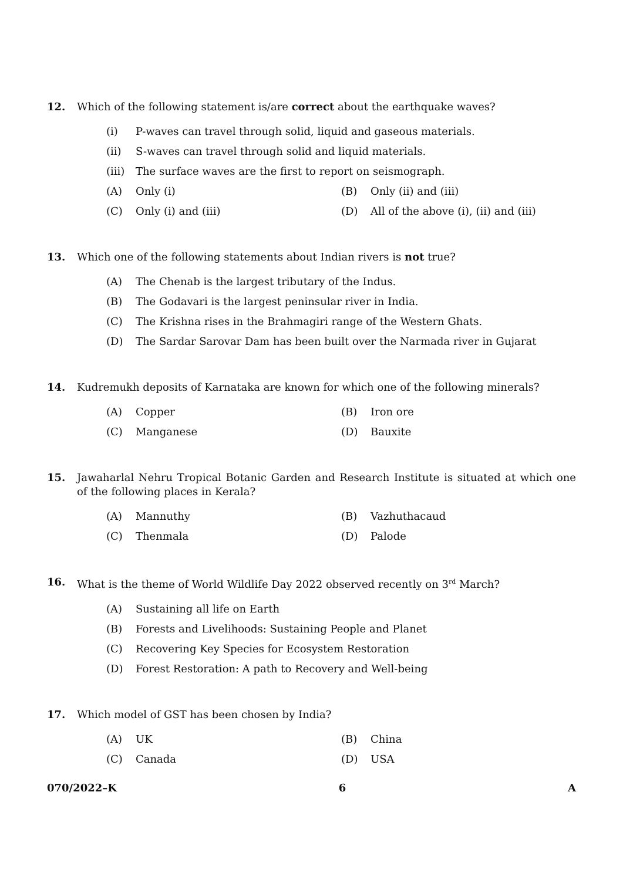12. Which of the following statement is/are correct about the earthquake waves?
(i) P-waves can travel through solid, liquid and gaseous materials.
(ii) S-waves can travel through solid and liquid materials.
(iii) The surface waves are the first to report on seismograph.
(A) Only (i) (B) Only (ii) and (iii)
(C) Only (i) and (iii)
(D) All of the above (i), (ii) and (iii)
13. Which one of the following statements about Indian rivers is not true?
(A) The Chenab is the largest tributary of the Indus.
(B) The Godavari is the largest peninsular river in India.
(C) The Krishna rises in the Brahmagiri range of the Western Ghats.
(D) The Sardar Sarovar Dam has been built over the Narmada river in Gujarat
14. Kudremukh deposits of Karnataka are known for which one of the following minerals?
(A) Copper (B) Iron ore
(C) Manganese (D) Bauxite
15. Jawaharlal Nehru Tropical Botanic Garden and Research Institute is situated at which one of the following places in Kerala?
(A) Mannuthy (B) Vazhuthacaud
(C) Thenmala (D) Palode
16. What is the theme of World Wildlife Day 2022 observed recently on 3<sup>rd</sup> March?
(A) Sustaining all life on Earth
(B) Forests and Livelihoods: Sustaining People and Planet
(C) Recovering Key Species for Ecosystem Restoration
(D) Forest Restoration: A path to Recovery and Well-being
17. Which model of GST has been chosen by India?
(A) UK (B) China
(C) Canada (D) USA
070/2022–K 6 A